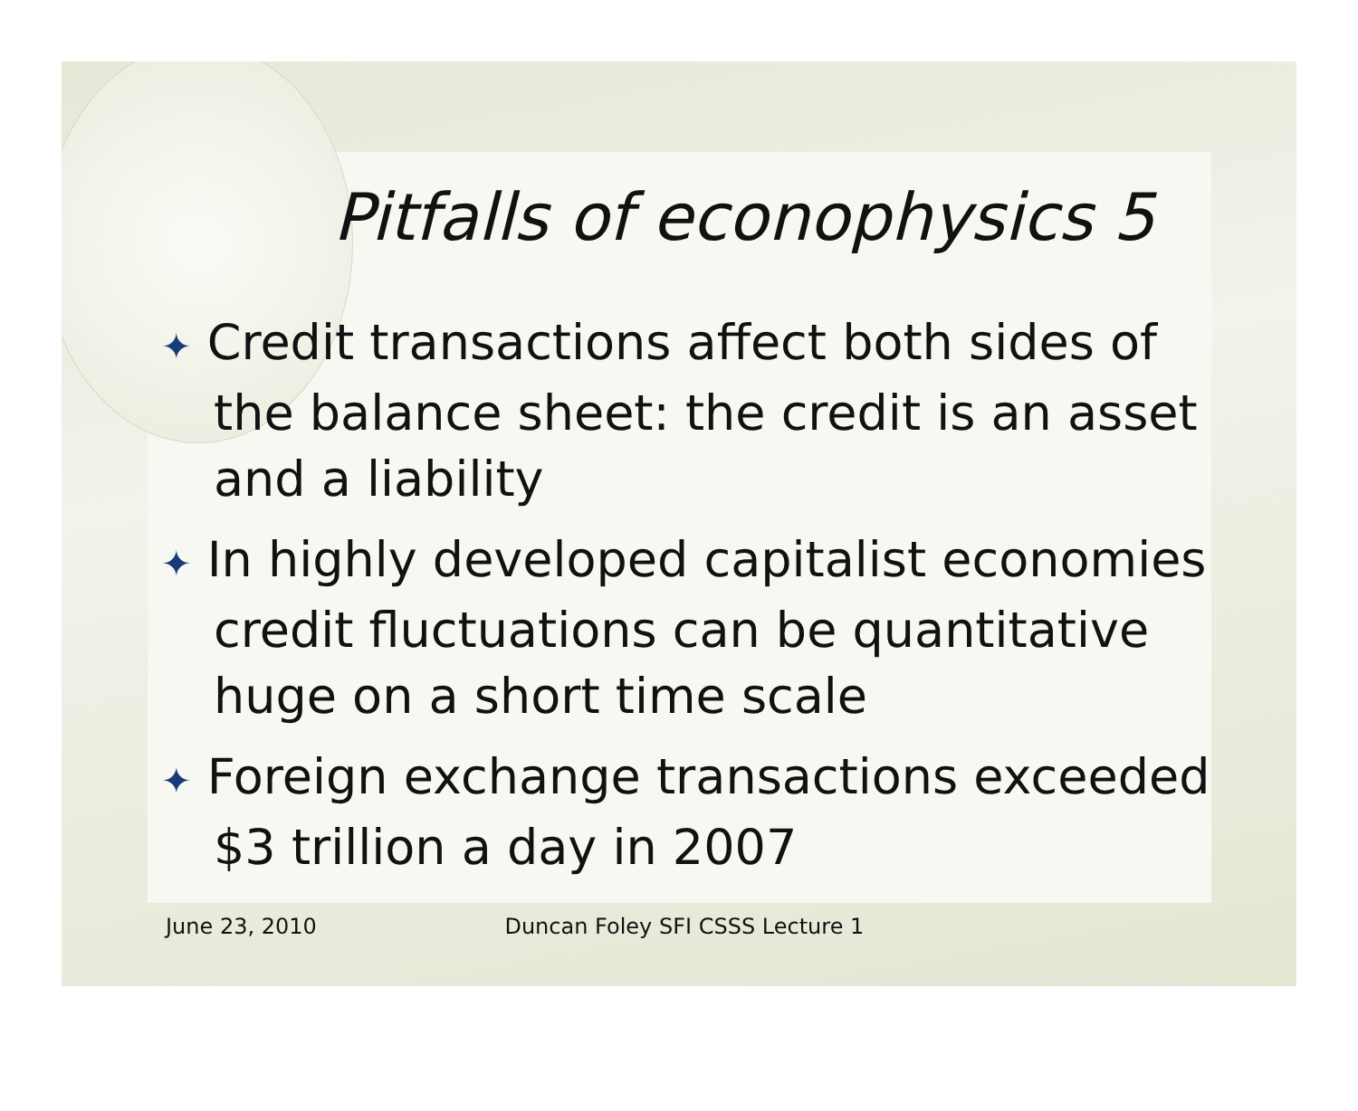Pitfalls of econophysics 5
✦ Credit transactions affect both sides of the balance sheet: the credit is an asset and a liability
✦ In highly developed capitalist economies credit fluctuations can be quantitative huge on a short time scale
✦ Foreign exchange transactions exceeded $3 trillion a day in 2007
June 23, 2010 Duncan Foley SFI CSSS Lecture 1